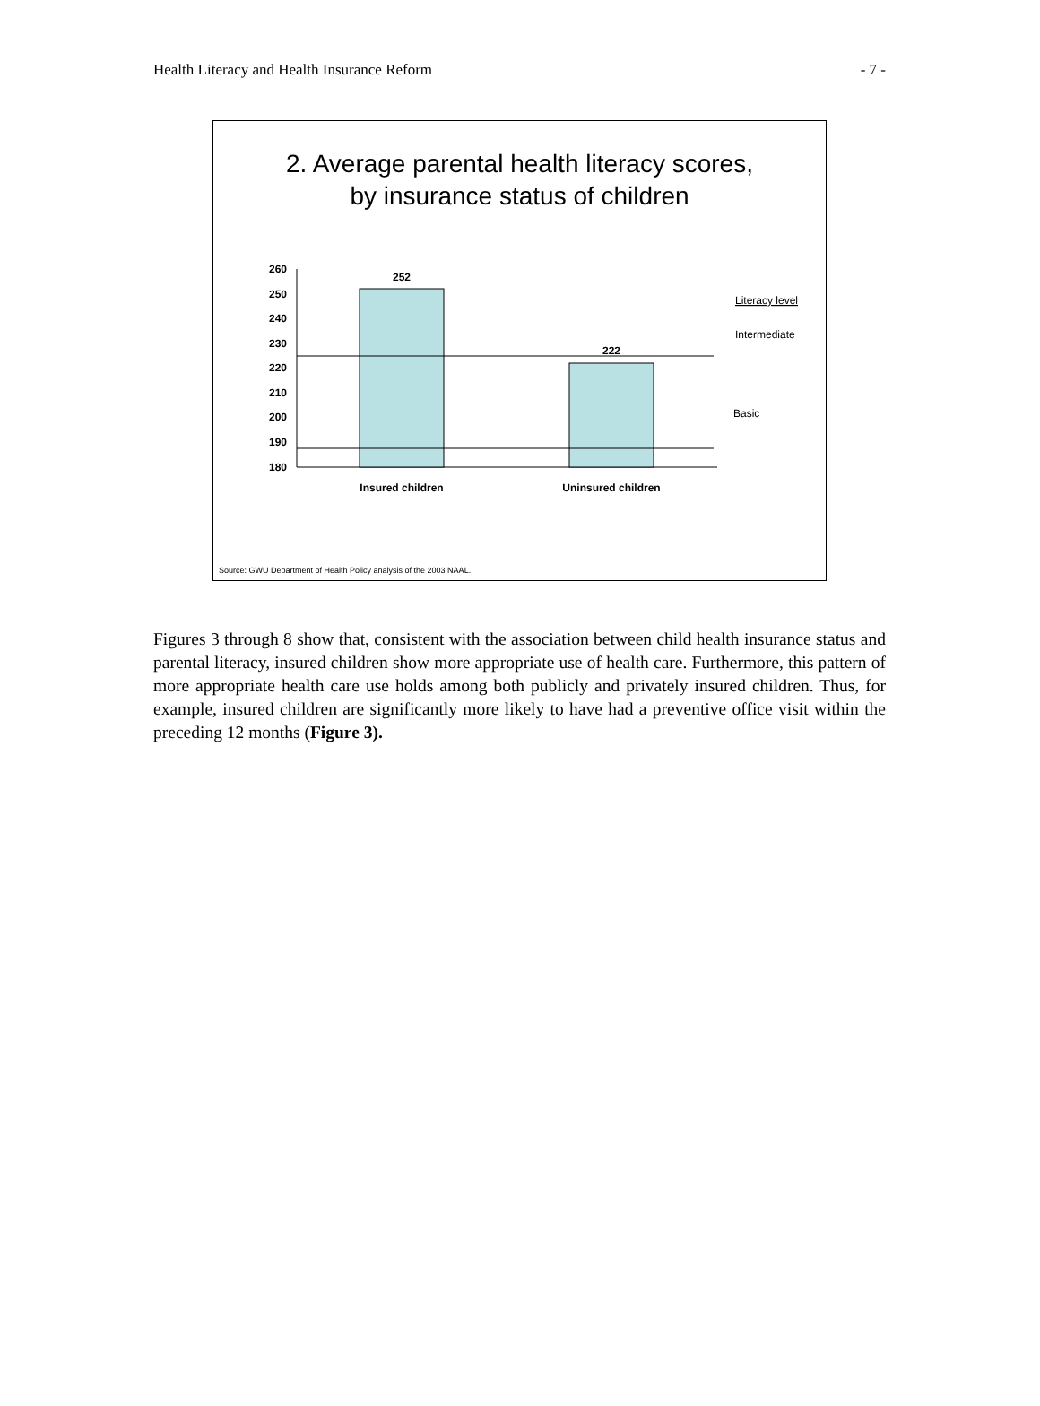Health Literacy and Health Insurance Reform - 7 -
2. Average parental health literacy scores,
by insurance status of children
260
250
240
230
220
210
200
190
180
252
222
Insured children
Uninsured children
Literacy level
Intermediate
Basic
Source: GWU Department of Health Policy analysis of the 2003 NAAL.
Figures 3 through 8 show that, consistent with the association between child health insurance status and parental literacy, insured children show more appropriate use of health care. Furthermore, this pattern of more appropriate health care use holds among both publicly and privately insured children. Thus, for example, insured children are significantly more likely to have had a preventive office visit within the preceding 12 months (Figure 3).